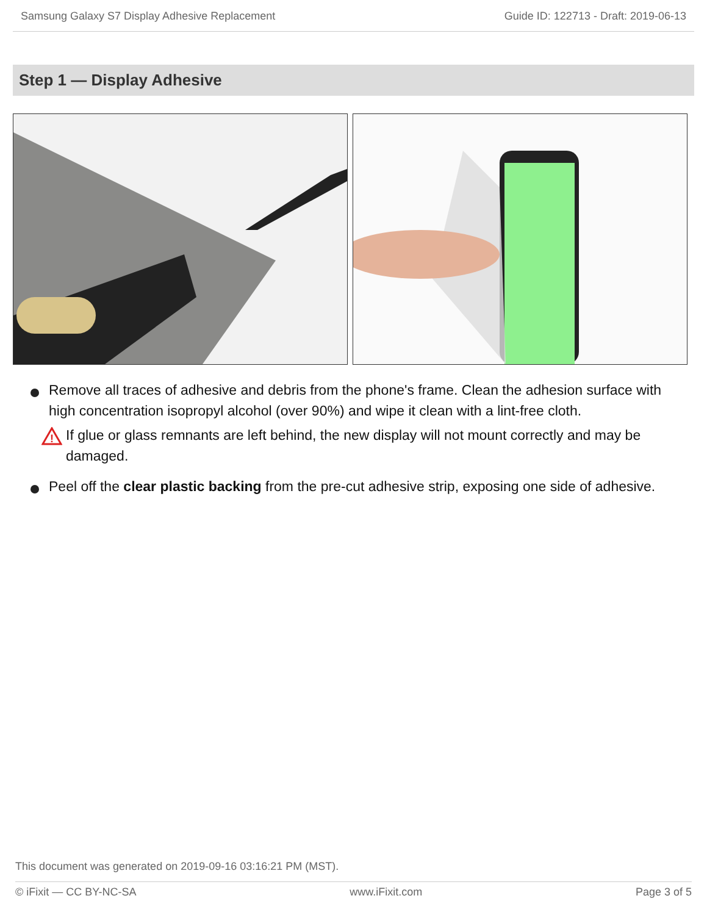Samsung Galaxy S7 Display Adhesive Replacement Guide ID: 122713 - Draft: 2019-06-13
Step 1 — Display Adhesive
Remove all traces of adhesive and debris from the phone's frame. Clean the adhesion surface with high concentration isopropyl alcohol (over 90%) and wipe it clean with a lint-free cloth.
!
If glue or glass remnants are left behind, the new display will not mount correctly and may be damaged.
Peel off the clear plastic backing from the pre-cut adhesive strip, exposing one side of adhesive.
This document was generated on 2019-09-16 03:16:21 PM (MST).
© iFixit — CC BY-NC-SA www.iFixit.com Page 3 of 5